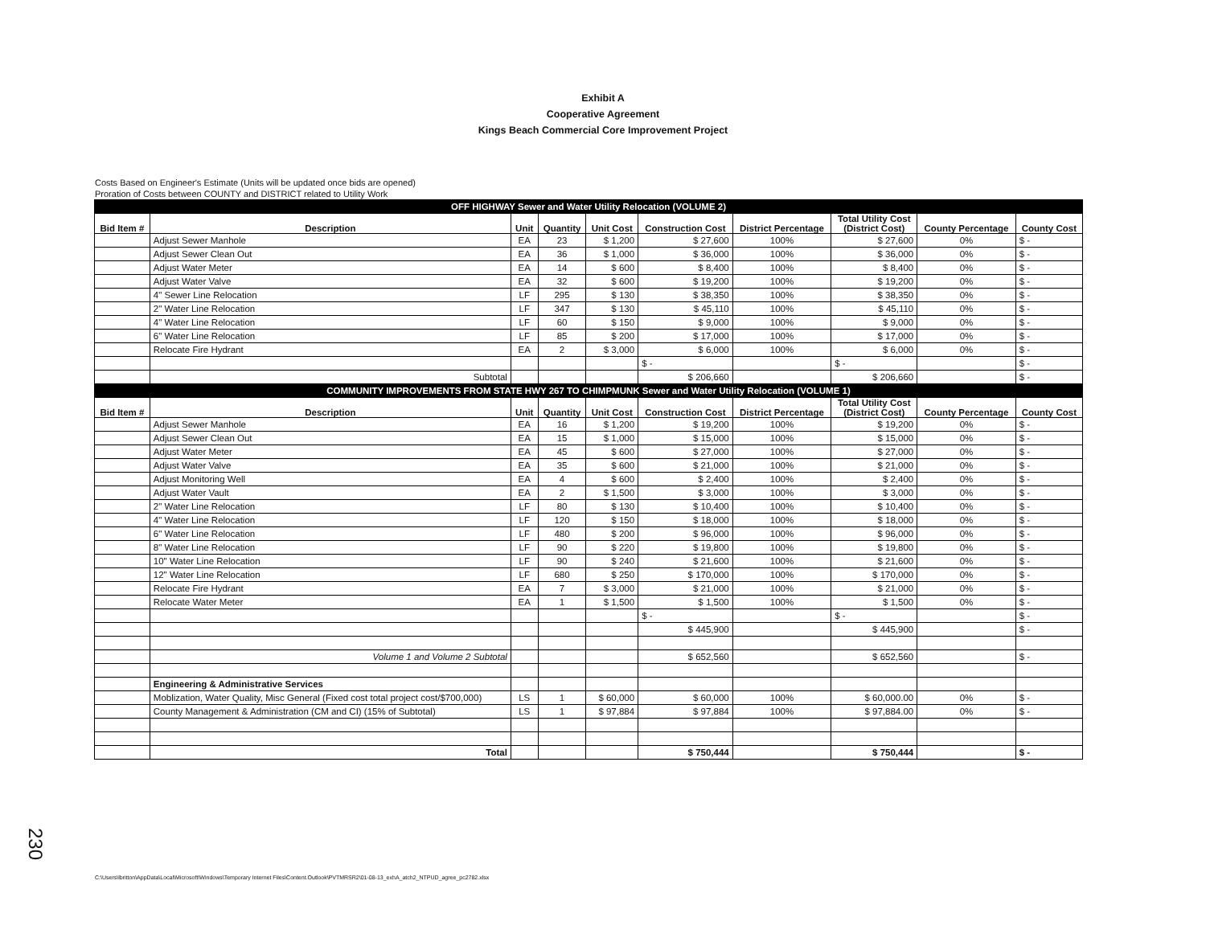Exhibit A
Cooperative Agreement
Kings Beach Commercial Core Improvement Project
Costs Based on Engineer's Estimate (Units will be updated once bids are opened)
Proration of Costs between COUNTY and DISTRICT related to Utility Work
| OFF HIGHWAY Sewer and Water Utility Relocation (VOLUME 2) | | | | | | | | | |
| Bid Item # | Description | Unit | Quantity | Unit Cost | Construction Cost | District Percentage | Total Utility Cost (District Cost) | County Percentage | County Cost |
| | Adjust Sewer Manhole | EA | 23 | $ 1,200 | $ 27,600 | 100% | $ 27,600 | 0% | $ - |
| | Adjust Sewer Clean Out | EA | 36 | $ 1,000 | $ 36,000 | 100% | $ 36,000 | 0% | $ - |
| | Adjust Water Meter | EA | 14 | $ 600 | $ 8,400 | 100% | $ 8,400 | 0% | $ - |
| | Adjust Water Valve | EA | 32 | $ 600 | $ 19,200 | 100% | $ 19,200 | 0% | $ - |
| | 4" Sewer Line Relocation | LF | 295 | $ 130 | $ 38,350 | 100% | $ 38,350 | 0% | $ - |
| | 2" Water Line Relocation | LF | 347 | $ 130 | $ 45,110 | 100% | $ 45,110 | 0% | $ - |
| | 4" Water Line Relocation | LF | 60 | $ 150 | $ 9,000 | 100% | $ 9,000 | 0% | $ - |
| | 6" Water Line Relocation | LF | 85 | $ 200 | $ 17,000 | 100% | $ 17,000 | 0% | $ - |
| | Relocate Fire Hydrant | EA | 2 | $ 3,000 | $ 6,000 | 100% | $ 6,000 | 0% | $ - |
| | | | | | $ - | | $ - | | $ - |
| | Subtotal | | | | $ 206,660 | | $ 206,660 | | $ - |
| COMMUNITY IMPROVEMENTS FROM STATE HWY 267 TO CHIMPMUNK Sewer and Water Utility Relocation (VOLUME 1) | | | | | | | | | |
| Bid Item # | Description | Unit | Quantity | Unit Cost | Construction Cost | District Percentage | Total Utility Cost (District Cost) | County Percentage | County Cost |
| | Adjust Sewer Manhole | EA | 16 | $ 1,200 | $ 19,200 | 100% | $ 19,200 | 0% | $ - |
| | Adjust Sewer Clean Out | EA | 15 | $ 1,000 | $ 15,000 | 100% | $ 15,000 | 0% | $ - |
| | Adjust Water Meter | EA | 45 | $ 600 | $ 27,000 | 100% | $ 27,000 | 0% | $ - |
| | Adjust Water Valve | EA | 35 | $ 600 | $ 21,000 | 100% | $ 21,000 | 0% | $ - |
| | Adjust Monitoring Well | EA | 4 | $ 600 | $ 2,400 | 100% | $ 2,400 | 0% | $ - |
| | Adjust Water Vault | EA | 2 | $ 1,500 | $ 3,000 | 100% | $ 3,000 | 0% | $ - |
| | 2" Water Line Relocation | LF | 80 | $ 130 | $ 10,400 | 100% | $ 10,400 | 0% | $ - |
| | 4" Water Line Relocation | LF | 120 | $ 150 | $ 18,000 | 100% | $ 18,000 | 0% | $ - |
| | 6" Water Line Relocation | LF | 480 | $ 200 | $ 96,000 | 100% | $ 96,000 | 0% | $ - |
| | 8" Water Line Relocation | LF | 90 | $ 220 | $ 19,800 | 100% | $ 19,800 | 0% | $ - |
| | 10" Water Line Relocation | LF | 90 | $ 240 | $ 21,600 | 100% | $ 21,600 | 0% | $ - |
| | 12" Water Line Relocation | LF | 680 | $ 250 | $ 170,000 | 100% | $ 170,000 | 0% | $ - |
| | Relocate Fire Hydrant | EA | 7 | $ 3,000 | $ 21,000 | 100% | $ 21,000 | 0% | $ - |
| | Relocate Water Meter | EA | 1 | $ 1,500 | $ 1,500 | 100% | $ 1,500 | 0% | $ - |
| | | | | | $ - | | $ - | | $ - |
| | | | | | $ 445,900 | | $ 445,900 | | $ - |
| | Volume 1 and Volume 2 Subtotal | | | | $ 652,560 | | $ 652,560 | | $ - |
| | Engineering & Administrative Services | | | | | | | | |
| | Moblization, Water Quality, Misc General (Fixed cost total project cost/$700,000) | LS | 1 | $ 60,000 | $ 60,000 | 100% | $ 60,000.00 | 0% | $ - |
| | County Management & Administration (CM and CI) (15% of Subtotal) | LS | 1 | $ 97,884 | $ 97,884 | 100% | $ 97,884.00 | 0% | $ - |
| | Total | | | | $ 750,444 | | $ 750,444 | | $ - |
230
C:\Users\lbritton\AppData\Local\Microsoft\Windows\Temporary Internet Files\Content.Outlook\PVTMRSR2\01-08-13_exhA_atch2_NTPUD_agree_pc2782.xlsx